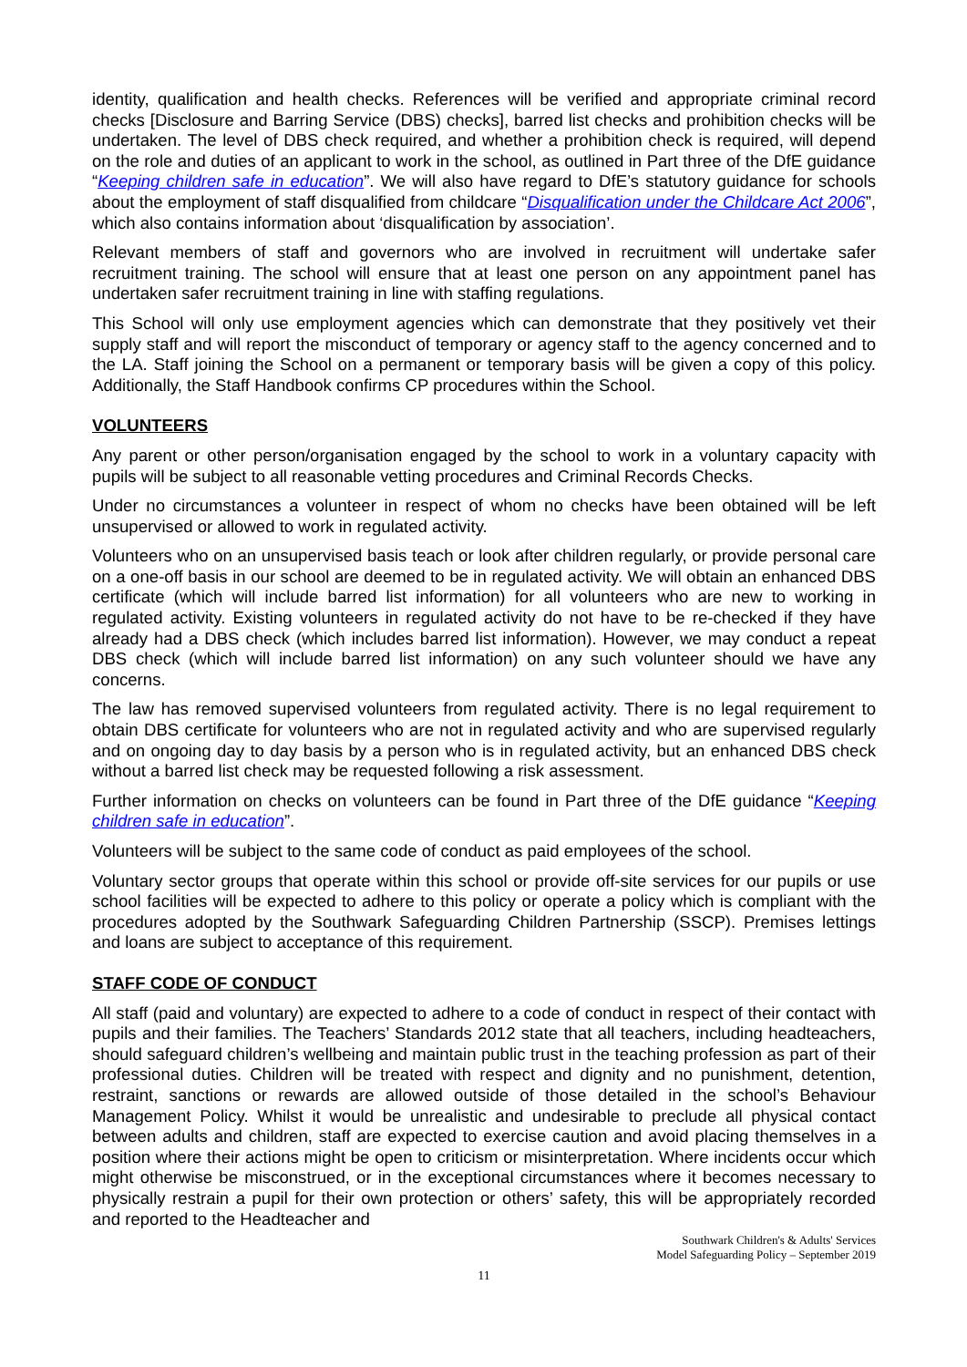identity, qualification and health checks. References will be verified and appropriate criminal record checks [Disclosure and Barring Service (DBS) checks], barred list checks and prohibition checks will be undertaken. The level of DBS check required, and whether a prohibition check is required, will depend on the role and duties of an applicant to work in the school, as outlined in Part three of the DfE guidance “Keeping children safe in education”. We will also have regard to DfE’s statutory guidance for schools about the employment of staff disqualified from childcare “Disqualification under the Childcare Act 2006”, which also contains information about ‘disqualification by association’.
Relevant members of staff and governors who are involved in recruitment will undertake safer recruitment training. The school will ensure that at least one person on any appointment panel has undertaken safer recruitment training in line with staffing regulations.
This School will only use employment agencies which can demonstrate that they positively vet their supply staff and will report the misconduct of temporary or agency staff to the agency concerned and to the LA. Staff joining the School on a permanent or temporary basis will be given a copy of this policy. Additionally, the Staff Handbook confirms CP procedures within the School.
VOLUNTEERS
Any parent or other person/organisation engaged by the school to work in a voluntary capacity with pupils will be subject to all reasonable vetting procedures and Criminal Records Checks.
Under no circumstances a volunteer in respect of whom no checks have been obtained will be left unsupervised or allowed to work in regulated activity.
Volunteers who on an unsupervised basis teach or look after children regularly, or provide personal care on a one-off basis in our school are deemed to be in regulated activity. We will obtain an enhanced DBS certificate (which will include barred list information) for all volunteers who are new to working in regulated activity. Existing volunteers in regulated activity do not have to be re-checked if they have already had a DBS check (which includes barred list information). However, we may conduct a repeat DBS check (which will include barred list information) on any such volunteer should we have any concerns.
The law has removed supervised volunteers from regulated activity. There is no legal requirement to obtain DBS certificate for volunteers who are not in regulated activity and who are supervised regularly and on ongoing day to day basis by a person who is in regulated activity, but an enhanced DBS check without a barred list check may be requested following a risk assessment.
Further information on checks on volunteers can be found in Part three of the DfE guidance “Keeping children safe in education”.
Volunteers will be subject to the same code of conduct as paid employees of the school.
Voluntary sector groups that operate within this school or provide off-site services for our pupils or use school facilities will be expected to adhere to this policy or operate a policy which is compliant with the procedures adopted by the Southwark Safeguarding Children Partnership (SSCP). Premises lettings and loans are subject to acceptance of this requirement.
STAFF CODE OF CONDUCT
All staff (paid and voluntary) are expected to adhere to a code of conduct in respect of their contact with pupils and their families. The Teachers’ Standards 2012 state that all teachers, including headteachers, should safeguard children’s wellbeing and maintain public trust in the teaching profession as part of their professional duties. Children will be treated with respect and dignity and no punishment, detention, restraint, sanctions or rewards are allowed outside of those detailed in the school’s Behaviour Management Policy. Whilst it would be unrealistic and undesirable to preclude all physical contact between adults and children, staff are expected to exercise caution and avoid placing themselves in a position where their actions might be open to criticism or misinterpretation. Where incidents occur which might otherwise be misconstrued, or in the exceptional circumstances where it becomes necessary to physically restrain a pupil for their own protection or others’ safety, this will be appropriately recorded and reported to the Headteacher and
Southwark Children's & Adults' Services
Model Safeguarding Policy – September 2019
11